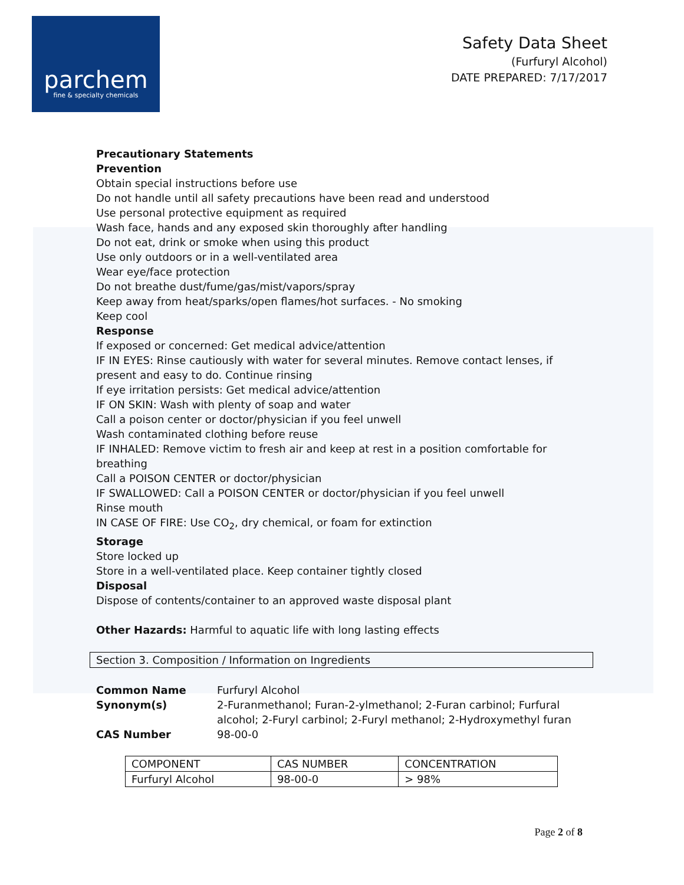parchem
fine & specialty chemicals
Safety Data Sheet
(Furfuryl Alcohol)
DATE PREPARED: 7/17/2017
Precautionary Statements
Prevention
Obtain special instructions before use
Do not handle until all safety precautions have been read and understood
Use personal protective equipment as required
Wash face, hands and any exposed skin thoroughly after handling
Do not eat, drink or smoke when using this product
Use only outdoors or in a well-ventilated area
Wear eye/face protection
Do not breathe dust/fume/gas/mist/vapors/spray
Keep away from heat/sparks/open flames/hot surfaces. - No smoking
Keep cool
Response
If exposed or concerned: Get medical advice/attention
IF IN EYES: Rinse cautiously with water for several minutes. Remove contact lenses, if present and easy to do. Continue rinsing
If eye irritation persists: Get medical advice/attention
IF ON SKIN: Wash with plenty of soap and water
Call a poison center or doctor/physician if you feel unwell
Wash contaminated clothing before reuse
IF INHALED: Remove victim to fresh air and keep at rest in a position comfortable for breathing
Call a POISON CENTER or doctor/physician
IF SWALLOWED: Call a POISON CENTER or doctor/physician if you feel unwell
Rinse mouth
IN CASE OF FIRE: Use CO<sub>2</sub>, dry chemical, or foam for extinction
Storage
Store locked up
Store in a well-ventilated place. Keep container tightly closed
Disposal
Dispose of contents/container to an approved waste disposal plant
Other Hazards: Harmful to aquatic life with long lasting effects
Section 3. Composition / Information on Ingredients
| Common Name | Furfuryl Alcohol |
| Synonym(s) | 2-Furanmethanol; Furan-2-ylmethanol; 2-Furan carbinol; Furfural alcohol; 2-Furyl carbinol; 2-Furyl methanol; 2-Hydroxymethyl furan |
| CAS Number | 98-00-0 |
| COMPONENT | CAS NUMBER | CONCENTRATION |
| Furfuryl Alcohol | 98-00-0 | > 98% |
Page 2 of 8